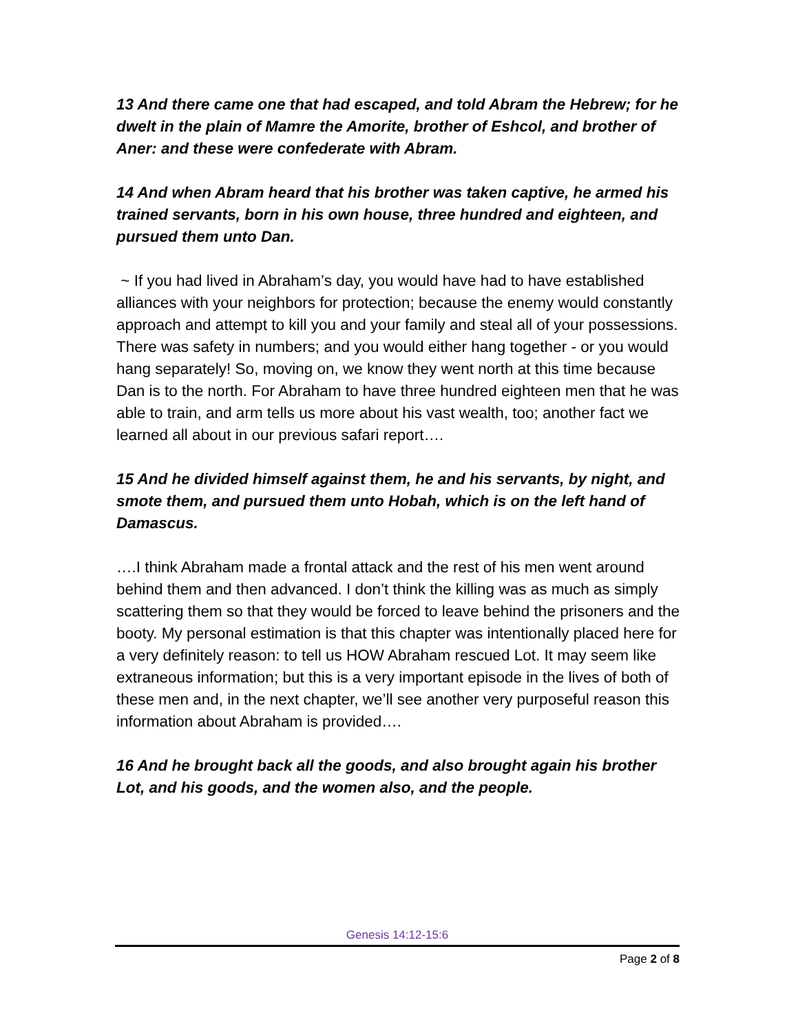13 And there came one that had escaped, and told Abram the Hebrew; for he dwelt in the plain of Mamre the Amorite, brother of Eshcol, and brother of Aner: and these were confederate with Abram.
14 And when Abram heard that his brother was taken captive, he armed his trained servants, born in his own house, three hundred and eighteen, and pursued them unto Dan.
~ If you had lived in Abraham’s day, you would have had to have established alliances with your neighbors for protection; because the enemy would constantly approach and attempt to kill you and your family and steal all of your possessions. There was safety in numbers; and you would either hang together - or you would hang separately! So, moving on, we know they went north at this time because Dan is to the north. For Abraham to have three hundred eighteen men that he was able to train, and arm tells us more about his vast wealth, too; another fact we learned all about in our previous safari report….
15 And he divided himself against them, he and his servants, by night, and smote them, and pursued them unto Hobah, which is on the left hand of Damascus.
….I think Abraham made a frontal attack and the rest of his men went around behind them and then advanced. I don’t think the killing was as much as simply scattering them so that they would be forced to leave behind the prisoners and the booty. My personal estimation is that this chapter was intentionally placed here for a very definitely reason: to tell us HOW Abraham rescued Lot. It may seem like extraneous information; but this is a very important episode in the lives of both of these men and, in the next chapter, we’ll see another very purposeful reason this information about Abraham is provided….
16 And he brought back all the goods, and also brought again his brother Lot, and his goods, and the women also, and the people.
Genesis 14:12-15:6
Page 2 of 8